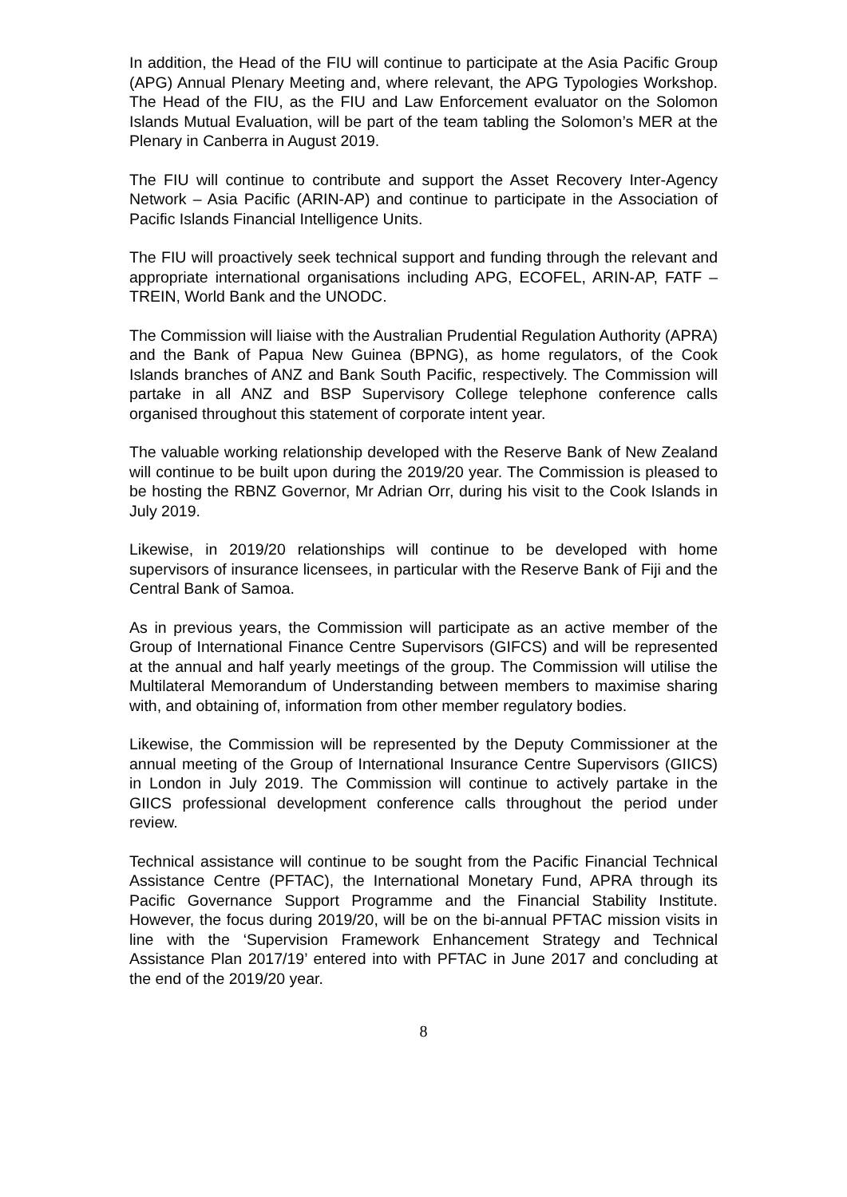In addition, the Head of the FIU will continue to participate at the Asia Pacific Group (APG) Annual Plenary Meeting and, where relevant, the APG Typologies Workshop. The Head of the FIU, as the FIU and Law Enforcement evaluator on the Solomon Islands Mutual Evaluation, will be part of the team tabling the Solomon’s MER at the Plenary in Canberra in August 2019.
The FIU will continue to contribute and support the Asset Recovery Inter-Agency Network – Asia Pacific (ARIN-AP) and continue to participate in the Association of Pacific Islands Financial Intelligence Units.
The FIU will proactively seek technical support and funding through the relevant and appropriate international organisations including APG, ECOFEL, ARIN-AP, FATF – TREIN, World Bank and the UNODC.
The Commission will liaise with the Australian Prudential Regulation Authority (APRA) and the Bank of Papua New Guinea (BPNG), as home regulators, of the Cook Islands branches of ANZ and Bank South Pacific, respectively. The Commission will partake in all ANZ and BSP Supervisory College telephone conference calls organised throughout this statement of corporate intent year.
The valuable working relationship developed with the Reserve Bank of New Zealand will continue to be built upon during the 2019/20 year. The Commission is pleased to be hosting the RBNZ Governor, Mr Adrian Orr, during his visit to the Cook Islands in July 2019.
Likewise, in 2019/20 relationships will continue to be developed with home supervisors of insurance licensees, in particular with the Reserve Bank of Fiji and the Central Bank of Samoa.
As in previous years, the Commission will participate as an active member of the Group of International Finance Centre Supervisors (GIFCS) and will be represented at the annual and half yearly meetings of the group. The Commission will utilise the Multilateral Memorandum of Understanding between members to maximise sharing with, and obtaining of, information from other member regulatory bodies.
Likewise, the Commission will be represented by the Deputy Commissioner at the annual meeting of the Group of International Insurance Centre Supervisors (GIICS) in London in July 2019. The Commission will continue to actively partake in the GIICS professional development conference calls throughout the period under review.
Technical assistance will continue to be sought from the Pacific Financial Technical Assistance Centre (PFTAC), the International Monetary Fund, APRA through its Pacific Governance Support Programme and the Financial Stability Institute. However, the focus during 2019/20, will be on the bi-annual PFTAC mission visits in line with the ‘Supervision Framework Enhancement Strategy and Technical Assistance Plan 2017/19’ entered into with PFTAC in June 2017 and concluding at the end of the 2019/20 year.
8